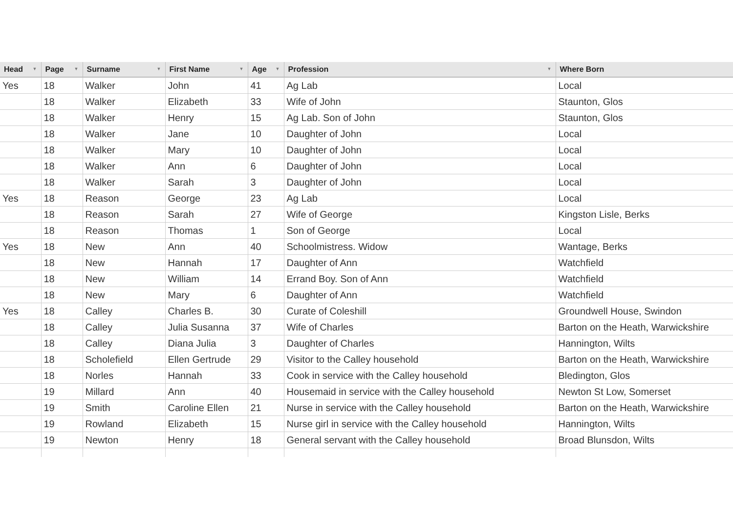| Head ▼ | Page ▼ | Surname ▼ | First Name ▼ | Age ▼ | Profession ▼ | Where Born |
| --- | --- | --- | --- | --- | --- | --- |
| Yes | 18 | Walker | John | 41 | Ag Lab | Local |
| | 18 | Walker | Elizabeth | 33 | Wife of John | Staunton, Glos |
| | 18 | Walker | Henry | 15 | Ag Lab. Son of John | Staunton, Glos |
| | 18 | Walker | Jane | 10 | Daughter of John | Local |
| | 18 | Walker | Mary | 10 | Daughter of John | Local |
| | 18 | Walker | Ann | 6 | Daughter of John | Local |
| | 18 | Walker | Sarah | 3 | Daughter of John | Local |
| Yes | 18 | Reason | George | 23 | Ag Lab | Local |
| | 18 | Reason | Sarah | 27 | Wife of George | Kingston Lisle, Berks |
| | 18 | Reason | Thomas | 1 | Son of George | Local |
| Yes | 18 | New | Ann | 40 | Schoolmistress. Widow | Wantage, Berks |
| | 18 | New | Hannah | 17 | Daughter of Ann | Watchfield |
| | 18 | New | William | 14 | Errand Boy. Son of Ann | Watchfield |
| | 18 | New | Mary | 6 | Daughter of Ann | Watchfield |
| Yes | 18 | Calley | Charles B. | 30 | Curate of Coleshill | Groundwell House, Swindon |
| | 18 | Calley | Julia Susanna | 37 | Wife of Charles | Barton on the Heath, Warwickshire |
| | 18 | Calley | Diana Julia | 3 | Daughter of Charles | Hannington, Wilts |
| | 18 | Scholefield | Ellen Gertrude | 29 | Visitor to the Calley household | Barton on the Heath, Warwickshire |
| | 18 | Norles | Hannah | 33 | Cook in service with the Calley household | Bledington, Glos |
| | 19 | Millard | Ann | 40 | Housemaid in service with the Calley household | Newton St Low, Somerset |
| | 19 | Smith | Caroline Ellen | 21 | Nurse in service with the Calley household | Barton on the Heath, Warwickshire |
| | 19 | Rowland | Elizabeth | 15 | Nurse girl in service with the Calley household | Hannington, Wilts |
| | 19 | Newton | Henry | 18 | General servant with the Calley household | Broad Blunsdon, Wilts |